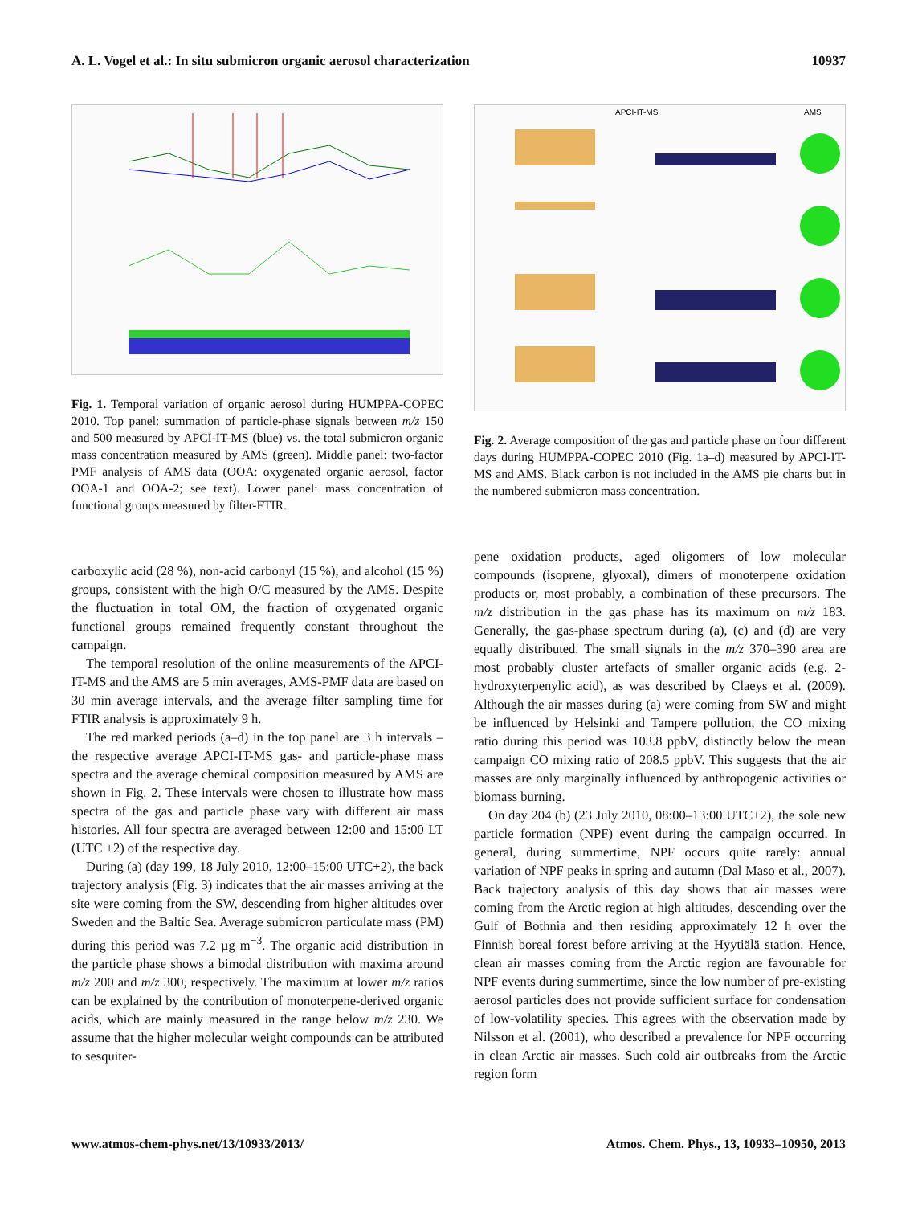A. L. Vogel et al.: In situ submicron organic aerosol characterization 10937
Fig. 1. Temporal variation of organic aerosol during HUMPPA-COPEC 2010. Top panel: summation of particle-phase signals between m/z 150 and 500 measured by APCI-IT-MS (blue) vs. the total submicron organic mass concentration measured by AMS (green). Middle panel: two-factor PMF analysis of AMS data (OOA: oxygenated organic aerosol, factor OOA-1 and OOA-2; see text). Lower panel: mass concentration of functional groups measured by filter-FTIR.
carboxylic acid (28 %), non-acid carbonyl (15 %), and alcohol (15 %) groups, consistent with the high O/C measured by the AMS. Despite the fluctuation in total OM, the fraction of oxygenated organic functional groups remained frequently constant throughout the campaign.
The temporal resolution of the online measurements of the APCI-IT-MS and the AMS are 5 min averages, AMS-PMF data are based on 30 min average intervals, and the average filter sampling time for FTIR analysis is approximately 9 h.
The red marked periods (a–d) in the top panel are 3 h intervals – the respective average APCI-IT-MS gas- and particle-phase mass spectra and the average chemical composition measured by AMS are shown in Fig. 2. These intervals were chosen to illustrate how mass spectra of the gas and particle phase vary with different air mass histories. All four spectra are averaged between 12:00 and 15:00 LT (UTC +2) of the respective day.
During (a) (day 199, 18 July 2010, 12:00–15:00 UTC+2), the back trajectory analysis (Fig. 3) indicates that the air masses arriving at the site were coming from the SW, descending from higher altitudes over Sweden and the Baltic Sea. Average submicron particulate mass (PM) during this period was 7.2 µg m<sup>−3</sup>. The organic acid distribution in the particle phase shows a bimodal distribution with maxima around m/z 200 and m/z 300, respectively. The maximum at lower m/z ratios can be explained by the contribution of monoterpene-derived organic acids, which are mainly measured in the range below m/z 230. We assume that the higher molecular weight compounds can be attributed to sesquiter-
APCI-IT-MS
AMS
Fig. 2. Average composition of the gas and particle phase on four different days during HUMPPA-COPEC 2010 (Fig. 1a–d) measured by APCI-IT-MS and AMS. Black carbon is not included in the AMS pie charts but in the numbered submicron mass concentration.
pene oxidation products, aged oligomers of low molecular compounds (isoprene, glyoxal), dimers of monoterpene oxidation products or, most probably, a combination of these precursors. The m/z distribution in the gas phase has its maximum on m/z 183. Generally, the gas-phase spectrum during (a), (c) and (d) are very equally distributed. The small signals in the m/z 370–390 area are most probably cluster artefacts of smaller organic acids (e.g. 2-hydroxyterpenylic acid), as was described by Claeys et al. (2009). Although the air masses during (a) were coming from SW and might be influenced by Helsinki and Tampere pollution, the CO mixing ratio during this period was 103.8 ppbV, distinctly below the mean campaign CO mixing ratio of 208.5 ppbV. This suggests that the air masses are only marginally influenced by anthropogenic activities or biomass burning.
On day 204 (b) (23 July 2010, 08:00–13:00 UTC+2), the sole new particle formation (NPF) event during the campaign occurred. In general, during summertime, NPF occurs quite rarely: annual variation of NPF peaks in spring and autumn (Dal Maso et al., 2007). Back trajectory analysis of this day shows that air masses were coming from the Arctic region at high altitudes, descending over the Gulf of Bothnia and then residing approximately 12 h over the Finnish boreal forest before arriving at the Hyytiälä station. Hence, clean air masses coming from the Arctic region are favourable for NPF events during summertime, since the low number of pre-existing aerosol particles does not provide sufficient surface for condensation of low-volatility species. This agrees with the observation made by Nilsson et al. (2001), who described a prevalence for NPF occurring in clean Arctic air masses. Such cold air outbreaks from the Arctic region form
www.atmos-chem-phys.net/13/10933/2013/ Atmos. Chem. Phys., 13, 10933–10950, 2013